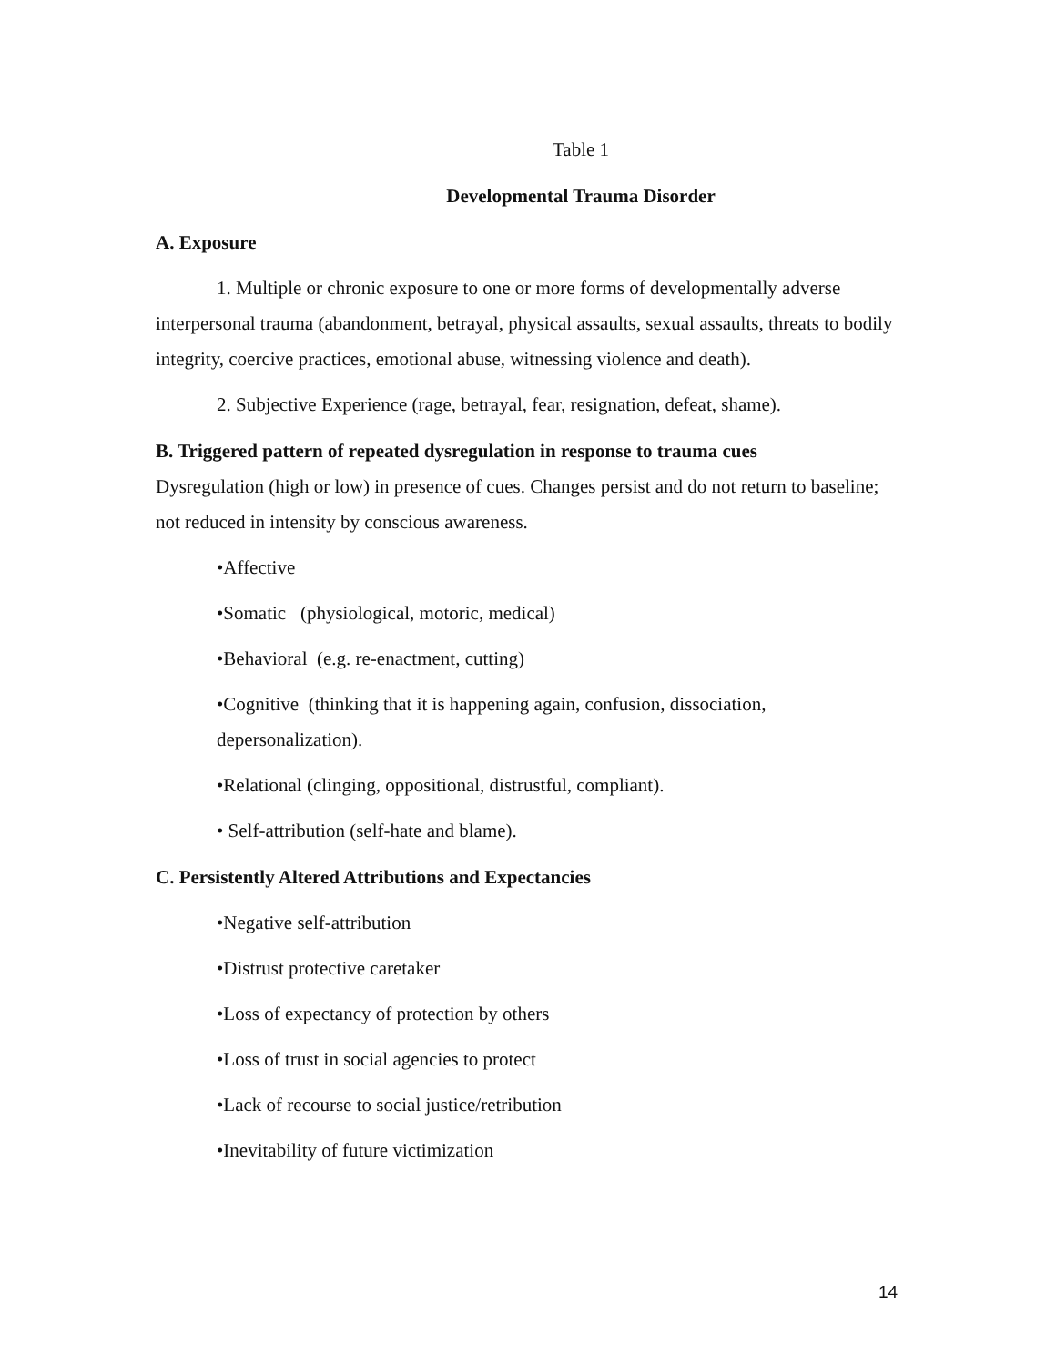Table 1
Developmental Trauma Disorder
A. Exposure
1. Multiple or chronic exposure to one or more forms of developmentally adverse interpersonal trauma (abandonment, betrayal, physical assaults, sexual assaults, threats to bodily integrity, coercive practices, emotional abuse, witnessing violence and death).
2. Subjective Experience (rage, betrayal, fear, resignation, defeat, shame).
B. Triggered pattern of repeated dysregulation in response to trauma cues
Dysregulation (high or low) in presence of cues. Changes persist and do not return to baseline; not reduced in intensity by conscious awareness.
•Affective
•Somatic (physiological, motoric, medical)
•Behavioral (e.g. re-enactment, cutting)
•Cognitive (thinking that it is happening again, confusion, dissociation, depersonalization).
•Relational (clinging, oppositional, distrustful, compliant).
• Self-attribution (self-hate and blame).
C. Persistently Altered Attributions and Expectancies
•Negative self-attribution
•Distrust protective caretaker
•Loss of expectancy of protection by others
•Loss of trust in social agencies to protect
•Lack of recourse to social justice/retribution
•Inevitability of future victimization
14